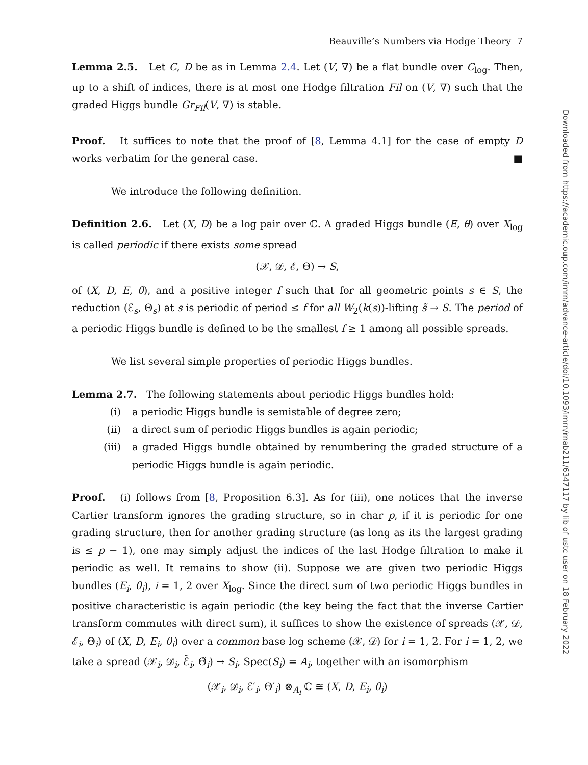Beauville’s Numbers via Hodge Theory 7
Lemma 2.5. Let C, D be as in Lemma 2.4. Let (V, ∇) be a flat bundle over C<sub>log</sub>. Then, up to a shift of indices, there is at most one Hodge filtration Fil on (V, ∇) such that the graded Higgs bundle Gr<sub>Fil</sub>(V, ∇) is stable.
Proof. It suffices to note that the proof of [8, Lemma 4.1] for the case of empty D works verbatim for the general case. ■
We introduce the following definition.
Definition 2.6. Let (X, D) be a log pair over ℂ. A graded Higgs bundle (E, θ) over X<sub>log</sub> is called periodic if there exists some spread
(𝒳, 𝒟, ℰ, Θ) → S,
of (X, D, E, θ), and a positive integer f such that for all geometric points s ∈ S, the reduction (ℰ<sub>s</sub>, Θ<sub>s</sub>) at s is periodic of period ≤ f for all W<sub>2</sub>(k(s))-lifting s̃ → S. The period of a periodic Higgs bundle is defined to be the smallest f ≥ 1 among all possible spreads.
We list several simple properties of periodic Higgs bundles.
Lemma 2.7. The following statements about periodic Higgs bundles hold:
(i) a periodic Higgs bundle is semistable of degree zero;
(ii) a direct sum of periodic Higgs bundles is again periodic;
(iii) a graded Higgs bundle obtained by renumbering the graded structure of a periodic Higgs bundle is again periodic.
Proof. (i) follows from [8, Proposition 6.3]. As for (iii), one notices that the inverse Cartier transform ignores the grading structure, so in char p, if it is periodic for one grading structure, then for another grading structure (as long as its the largest grading is ≤ p − 1), one may simply adjust the indices of the last Hodge filtration to make it periodic as well. It remains to show (ii). Suppose we are given two periodic Higgs bundles (E<sub>i</sub>, θ<sub>i</sub>), i = 1, 2 over X<sub>log</sub>. Since the direct sum of two periodic Higgs bundles in positive characteristic is again periodic (the key being the fact that the inverse Cartier transform commutes with direct sum), it suffices to show the existence of spreads (𝒳, 𝒟, ℰ<sub>i</sub>, Θ<sub>i</sub>) of (X, D, E<sub>i</sub>, θ<sub>i</sub>) over a common base log scheme (𝒳, 𝒟) for i = 1, 2. For i = 1, 2, we take a spread (𝒳<sub>i</sub>, 𝒟<sub>i</sub>, ℰ̃<sub>i</sub>, Θ̃<sub>i</sub>) → S<sub>i</sub>, Spec(S<sub>i</sub>) = A<sub>i</sub>, together with an isomorphism
(𝒳<sub>i</sub>, 𝒟<sub>i</sub>, ℰ′<sub>i</sub>, Θ′<sub>i</sub>) ⊗<sub>A<sub>i</sub></sub> ℂ ≅ (X, D, E<sub>i</sub>, θ<sub>i</sub>)
Downloaded from https://academic.oup.com/imrn/advance-article/doi/10.1093/imrn/rnab211/6347117 by lib of ustc user on 18 February 2022